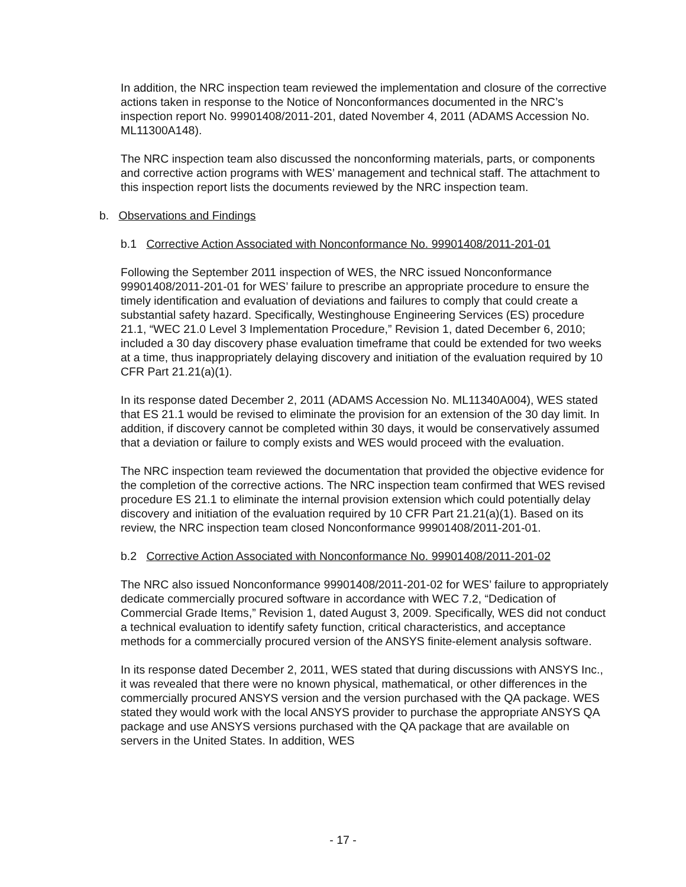In addition, the NRC inspection team reviewed the implementation and closure of the corrective actions taken in response to the Notice of Nonconformances documented in the NRC’s inspection report No. 99901408/2011-201, dated November 4, 2011 (ADAMS Accession No. ML11300A148).
The NRC inspection team also discussed the nonconforming materials, parts, or components and corrective action programs with WES’ management and technical staff. The attachment to this inspection report lists the documents reviewed by the NRC inspection team.
b. Observations and Findings
b.1 Corrective Action Associated with Nonconformance No. 99901408/2011-201-01
Following the September 2011 inspection of WES, the NRC issued Nonconformance 99901408/2011-201-01 for WES’ failure to prescribe an appropriate procedure to ensure the timely identification and evaluation of deviations and failures to comply that could create a substantial safety hazard. Specifically, Westinghouse Engineering Services (ES) procedure 21.1, “WEC 21.0 Level 3 Implementation Procedure,” Revision 1, dated December 6, 2010; included a 30 day discovery phase evaluation timeframe that could be extended for two weeks at a time, thus inappropriately delaying discovery and initiation of the evaluation required by 10 CFR Part 21.21(a)(1).
In its response dated December 2, 2011 (ADAMS Accession No. ML11340A004), WES stated that ES 21.1 would be revised to eliminate the provision for an extension of the 30 day limit. In addition, if discovery cannot be completed within 30 days, it would be conservatively assumed that a deviation or failure to comply exists and WES would proceed with the evaluation.
The NRC inspection team reviewed the documentation that provided the objective evidence for the completion of the corrective actions. The NRC inspection team confirmed that WES revised procedure ES 21.1 to eliminate the internal provision extension which could potentially delay discovery and initiation of the evaluation required by 10 CFR Part 21.21(a)(1). Based on its review, the NRC inspection team closed Nonconformance 99901408/2011-201-01.
b.2 Corrective Action Associated with Nonconformance No. 99901408/2011-201-02
The NRC also issued Nonconformance 99901408/2011-201-02 for WES’ failure to appropriately dedicate commercially procured software in accordance with WEC 7.2, “Dedication of Commercial Grade Items,” Revision 1, dated August 3, 2009. Specifically, WES did not conduct a technical evaluation to identify safety function, critical characteristics, and acceptance methods for a commercially procured version of the ANSYS finite-element analysis software.
In its response dated December 2, 2011, WES stated that during discussions with ANSYS Inc., it was revealed that there were no known physical, mathematical, or other differences in the commercially procured ANSYS version and the version purchased with the QA package. WES stated they would work with the local ANSYS provider to purchase the appropriate ANSYS QA package and use ANSYS versions purchased with the QA package that are available on servers in the United States. In addition, WES
- 17 -